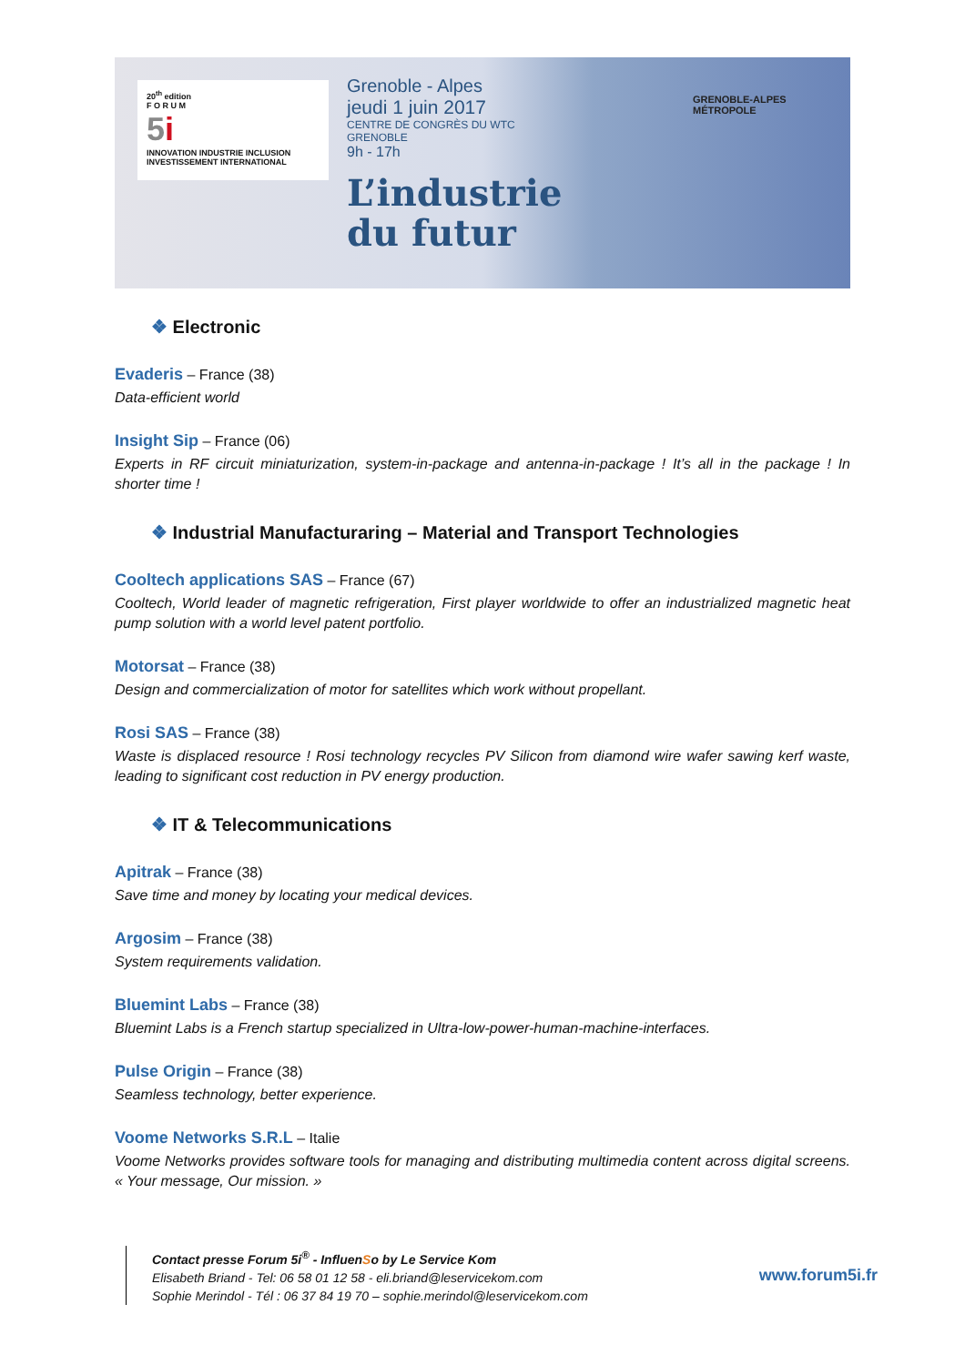20<sup>th</sup> edition
F O R U M
5i
INNOVATION INDUSTRIE INCLUSION INVESTISSEMENT INTERNATIONAL
Grenoble - Alpes
jeudi 1 juin 2017
CENTRE DE CONGRÈS DU WTC GRENOBLE
9h - 17h
L’industrie du futur
GRENOBLE-ALPES MÉTROPOLE
❖ Electronic
Evaderis – France (38)
Data-efficient world
Insight Sip – France (06)
Experts in RF circuit miniaturization, system-in-package and antenna-in-package ! It’s all in the package ! In shorter time !
❖ Industrial Manufacturaring – Material and Transport Technologies
Cooltech applications SAS – France (67)
Cooltech, World leader of magnetic refrigeration, First player worldwide to offer an industrialized magnetic heat pump solution with a world level patent portfolio.
Motorsat – France (38)
Design and commercialization of motor for satellites which work without propellant.
Rosi SAS – France (38)
Waste is displaced resource ! Rosi technology recycles PV Silicon from diamond wire wafer sawing kerf waste, leading to significant cost reduction in PV energy production.
❖ IT & Telecommunications
Apitrak – France (38)
Save time and money by locating your medical devices.
Argosim – France (38)
System requirements validation.
Bluemint Labs – France (38)
Bluemint Labs is a French startup specialized in Ultra-low-power-human-machine-interfaces.
Pulse Origin – France (38)
Seamless technology, better experience.
Voome Networks S.R.L – Italie
Voome Networks provides software tools for managing and distributing multimedia content across digital screens. « Your message, Our mission. »
Contact presse Forum 5i<sup>®</sup> - InfluenSo by Le Service Kom
Elisabeth Briand - Tel: 06 58 01 12 58 - eli.briand@leservicekom.com
Sophie Merindol - Tél : 06 37 84 19 70 – sophie.merindol@leservicekom.com
www.forum5i.fr